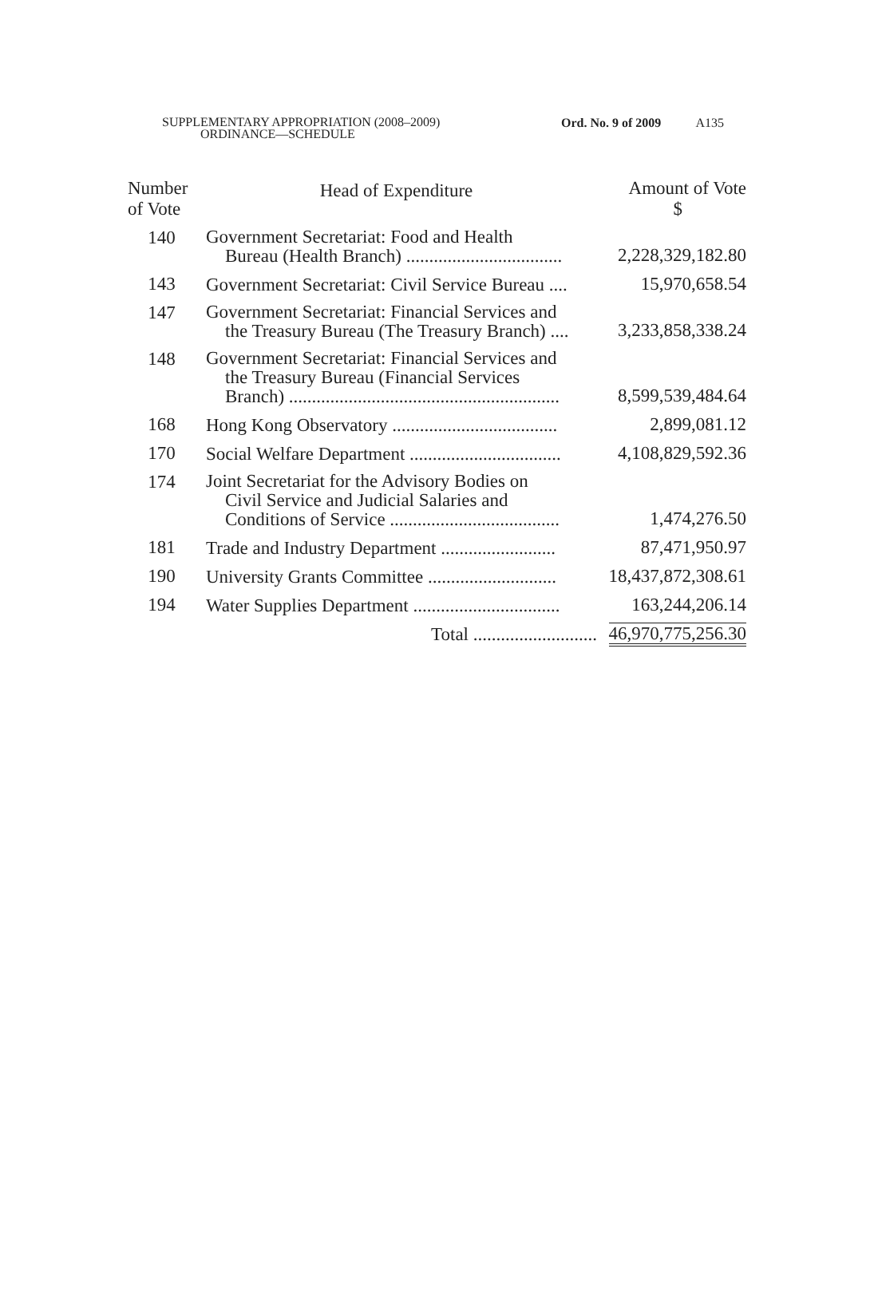SUPPLEMENTARY APPROPRIATION (2008–2009)
ORDINANCE—SCHEDULE
Ord. No. 9 of 2009 A135
| Number of Vote | Head of Expenditure | Amount of Vote $ |
| --- | --- | --- |
| 140 | Government Secretariat: Food and Health Bureau (Health Branch) .................................. | 2,228,329,182.80 |
| 143 | Government Secretariat: Civil Service Bureau .... | 15,970,658.54 |
| 147 | Government Secretariat: Financial Services and the Treasury Bureau (The Treasury Branch) .... | 3,233,858,338.24 |
| 148 | Government Secretariat: Financial Services and the Treasury Bureau (Financial Services Branch) ........................................................... | 8,599,539,484.64 |
| 168 | Hong Kong Observatory .................................... | 2,899,081.12 |
| 170 | Social Welfare Department ................................. | 4,108,829,592.36 |
| 174 | Joint Secretariat for the Advisory Bodies on Civil Service and Judicial Salaries and Conditions of Service ..................................... | 1,474,276.50 |
| 181 | Trade and Industry Department ......................... | 87,471,950.97 |
| 190 | University Grants Committee ............................ | 18,437,872,308.61 |
| 194 | Water Supplies Department ................................ | 163,244,206.14 |
| | Total ........................... | 46,970,775,256.30 |